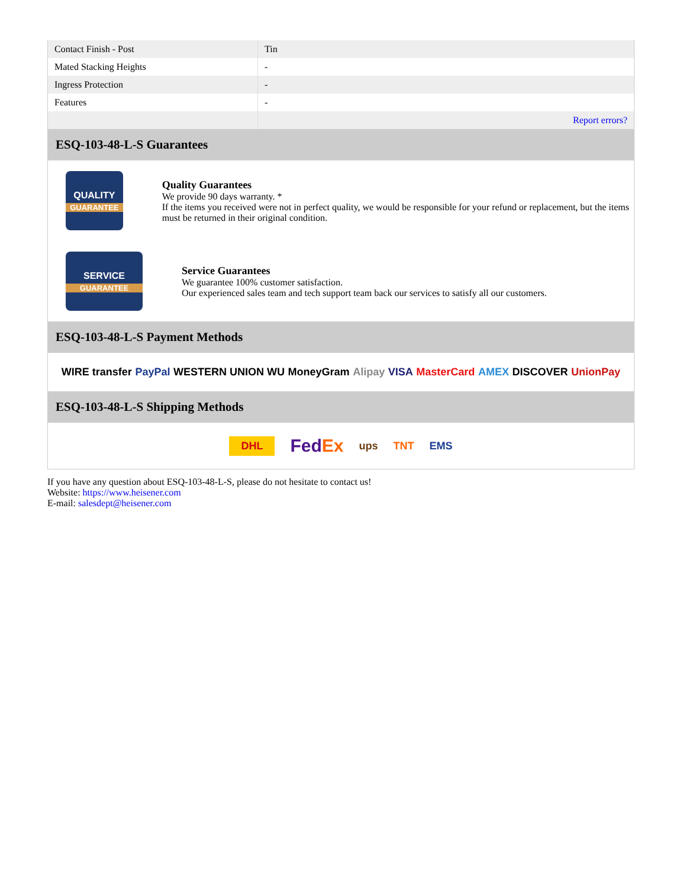| Contact Finish - Post | Tin |
| Mated Stacking Heights | - |
| Ingress Protection | - |
| Features | - |
| | Report errors? |
ESQ-103-48-L-S Guarantees
QUALITY
GUARANTEE
Quality Guarantees
We provide 90 days warranty. *
If the items you received were not in perfect quality, we would be responsible for your refund or replacement, but the items must be returned in their original condition.
SERVICE
GUARANTEE
Service Guarantees
We guarantee 100% customer satisfaction.
Our experienced sales team and tech support team back our services to satisfy all our customers.
ESQ-103-48-L-S Payment Methods
WIRE transfer PayPal WESTERN UNION WU MoneyGram Alipay VISA MasterCard AMEX DISCOVER UnionPay
ESQ-103-48-L-S Shipping Methods
DHL FedEx ups TNT EMS
If you have any question about ESQ-103-48-L-S, please do not hesitate to contact us!
Website: https://www.heisener.com
E-mail: salesdept@heisener.com